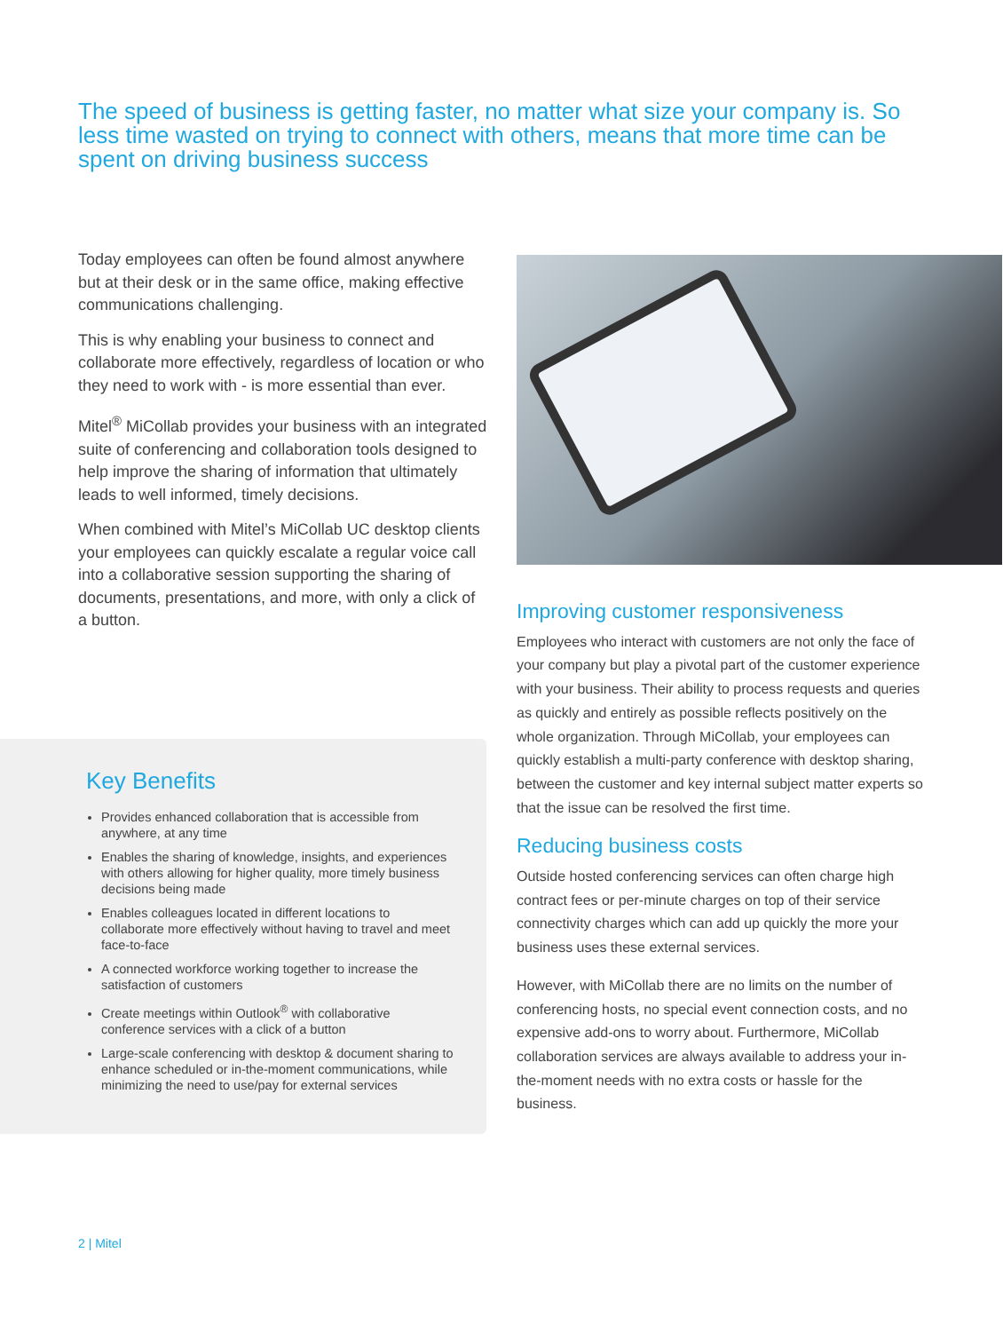The speed of business is getting faster, no matter what size your company is. So less time wasted on trying to connect with others, means that more time can be spent on driving business success
Today employees can often be found almost anywhere but at their desk or in the same office, making effective communications challenging.
This is why enabling your business to connect and collaborate more effectively, regardless of location or who they need to work with - is more essential than ever.
Mitel<sup>®</sup> MiCollab provides your business with an integrated suite of conferencing and collaboration tools designed to help improve the sharing of information that ultimately leads to well informed, timely decisions.
When combined with Mitel’s MiCollab UC desktop clients your employees can quickly escalate a regular voice call into a collaborative session supporting the sharing of documents, presentations, and more, with only a click of a button.
Key Benefits
Provides enhanced collaboration that is accessible from anywhere, at any time
Enables the sharing of knowledge, insights, and experiences with others allowing for higher quality, more timely business decisions being made
Enables colleagues located in different locations to collaborate more effectively without having to travel and meet face-to-face
A connected workforce working together to increase the satisfaction of customers
Create meetings within Outlook<sup>®</sup> with collaborative conference services with a click of a button
Large-scale conferencing with desktop & document sharing to enhance scheduled or in-the-moment communications, while minimizing the need to use/pay for external services
Improving customer responsiveness
Employees who interact with customers are not only the face of your company but play a pivotal part of the customer experience with your business. Their ability to process requests and queries as quickly and entirely as possible reflects positively on the whole organization. Through MiCollab, your employees can quickly establish a multi-party conference with desktop sharing, between the customer and key internal subject matter experts so that the issue can be resolved the first time.
Reducing business costs
Outside hosted conferencing services can often charge high contract fees or per-minute charges on top of their service connectivity charges which can add up quickly the more your business uses these external services.
However, with MiCollab there are no limits on the number of conferencing hosts, no special event connection costs, and no expensive add-ons to worry about. Furthermore, MiCollab collaboration services are always available to address your in-the-moment needs with no extra costs or hassle for the business.
2 | Mitel